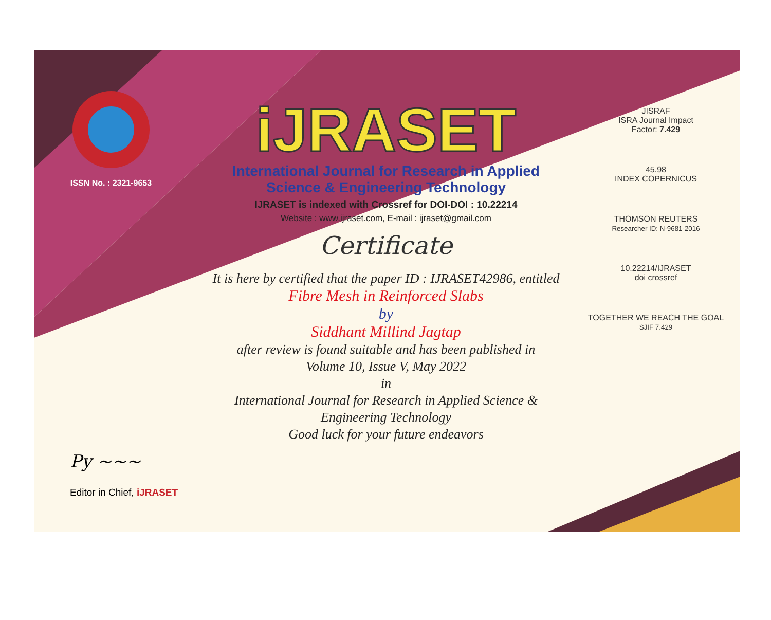ISSN No. : 2321-9653
iJRASET
International Journal for Research in Applied
Science & Engineering Technology
IJRASET is indexed with Crossref for DOI-DOI : 10.22214
Website : www.ijraset.com, E-mail : ijraset@gmail.com
Certificate
It is here by certified that the paper ID : IJRASET42986, entitled
Fibre Mesh in Reinforced Slabs
by
Siddhant Millind Jagtap
after review is found suitable and has been published in
Volume 10, Issue V, May 2022
in
International Journal for Research in Applied Science &
Engineering Technology
Good luck for your future endeavors
JISRAF
ISRA Journal Impact
Factor: 7.429
45.98
INDEX COPERNICUS
THOMSON REUTERS
Researcher ID: N-9681-2016
10.22214/IJRASET
doi crossref
TOGETHER WE REACH THE GOAL
SJIF 7.429
Py ~~~
Editor in Chief, iJRASET